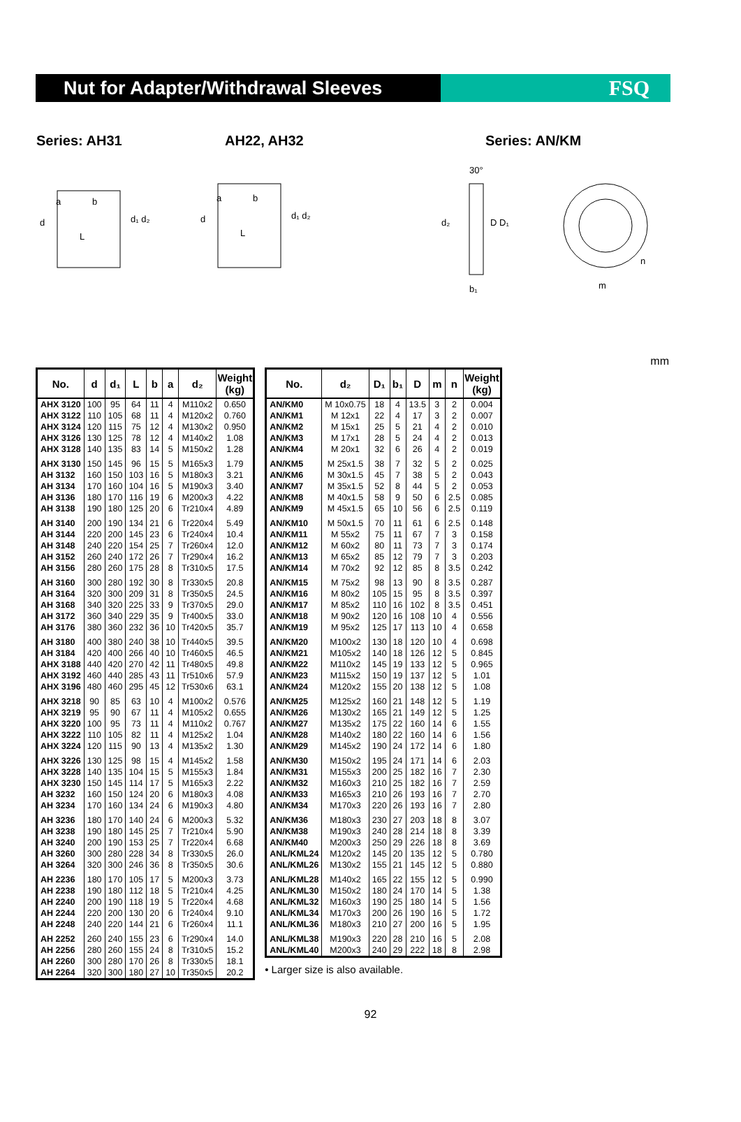Nut for Adapter/Withdrawal Sleeves
FSQ
Series: AH31 AH22, AH32 Series: AN/KM
d
a
b
L
d₁ d₂
d
a
b
L
d₁ d₂
30°
d₂
D D₁
b₁
m
n
mm
| No. | d | d₁ | L | b | a | d₂ | Weight (kg) |
| --- | --- | --- | --- | --- | --- | --- | --- |
| AHX 3120 | 100 | 95 | 64 | 11 | 4 | M110x2 | 0.650 |
| AHX 3122 | 110 | 105 | 68 | 11 | 4 | M120x2 | 0.760 |
| AHX 3124 | 120 | 115 | 75 | 12 | 4 | M130x2 | 0.950 |
| AHX 3126 | 130 | 125 | 78 | 12 | 4 | M140x2 | 1.08 |
| AHX 3128 | 140 | 135 | 83 | 14 | 5 | M150x2 | 1.28 |
| AHX 3130 | 150 | 145 | 96 | 15 | 5 | M165x3 | 1.79 |
| AH 3132 | 160 | 150 | 103 | 16 | 5 | M180x3 | 3.21 |
| AH 3134 | 170 | 160 | 104 | 16 | 5 | M190x3 | 3.40 |
| AH 3136 | 180 | 170 | 116 | 19 | 6 | M200x3 | 4.22 |
| AH 3138 | 190 | 180 | 125 | 20 | 6 | Tr210x4 | 4.89 |
| AH 3140 | 200 | 190 | 134 | 21 | 6 | Tr220x4 | 5.49 |
| AH 3144 | 220 | 200 | 145 | 23 | 6 | Tr240x4 | 10.4 |
| AH 3148 | 240 | 220 | 154 | 25 | 7 | Tr260x4 | 12.0 |
| AH 3152 | 260 | 240 | 172 | 26 | 7 | Tr290x4 | 16.2 |
| AH 3156 | 280 | 260 | 175 | 28 | 8 | Tr310x5 | 17.5 |
| AH 3160 | 300 | 280 | 192 | 30 | 8 | Tr330x5 | 20.8 |
| AH 3164 | 320 | 300 | 209 | 31 | 8 | Tr350x5 | 24.5 |
| AH 3168 | 340 | 320 | 225 | 33 | 9 | Tr370x5 | 29.0 |
| AH 3172 | 360 | 340 | 229 | 35 | 9 | Tr400x5 | 33.0 |
| AH 3176 | 380 | 360 | 232 | 36 | 10 | Tr420x5 | 35.7 |
| AH 3180 | 400 | 380 | 240 | 38 | 10 | Tr440x5 | 39.5 |
| AH 3184 | 420 | 400 | 266 | 40 | 10 | Tr460x5 | 46.5 |
| AHX 3188 | 440 | 420 | 270 | 42 | 11 | Tr480x5 | 49.8 |
| AHX 3192 | 460 | 440 | 285 | 43 | 11 | Tr510x6 | 57.9 |
| AHX 3196 | 480 | 460 | 295 | 45 | 12 | Tr530x6 | 63.1 |
| AHX 3218 | 90 | 85 | 63 | 10 | 4 | M100x2 | 0.576 |
| AHX 3219 | 95 | 90 | 67 | 11 | 4 | M105x2 | 0.655 |
| AHX 3220 | 100 | 95 | 73 | 11 | 4 | M110x2 | 0.767 |
| AHX 3222 | 110 | 105 | 82 | 11 | 4 | M125x2 | 1.04 |
| AHX 3224 | 120 | 115 | 90 | 13 | 4 | M135x2 | 1.30 |
| AHX 3226 | 130 | 125 | 98 | 15 | 4 | M145x2 | 1.58 |
| AHX 3228 | 140 | 135 | 104 | 15 | 5 | M155x3 | 1.84 |
| AHX 3230 | 150 | 145 | 114 | 17 | 5 | M165x3 | 2.22 |
| AH 3232 | 160 | 150 | 124 | 20 | 6 | M180x3 | 4.08 |
| AH 3234 | 170 | 160 | 134 | 24 | 6 | M190x3 | 4.80 |
| AH 3236 | 180 | 170 | 140 | 24 | 6 | M200x3 | 5.32 |
| AH 3238 | 190 | 180 | 145 | 25 | 7 | Tr210x4 | 5.90 |
| AH 3240 | 200 | 190 | 153 | 25 | 7 | Tr220x4 | 6.68 |
| AH 3260 | 300 | 280 | 228 | 34 | 8 | Tr330x5 | 26.0 |
| AH 3264 | 320 | 300 | 246 | 36 | 8 | Tr350x5 | 30.6 |
| AH 2236 | 180 | 170 | 105 | 17 | 5 | M200x3 | 3.73 |
| AH 2238 | 190 | 180 | 112 | 18 | 5 | Tr210x4 | 4.25 |
| AH 2240 | 200 | 190 | 118 | 19 | 5 | Tr220x4 | 4.68 |
| AH 2244 | 220 | 200 | 130 | 20 | 6 | Tr240x4 | 9.10 |
| AH 2248 | 240 | 220 | 144 | 21 | 6 | Tr260x4 | 11.1 |
| AH 2252 | 260 | 240 | 155 | 23 | 6 | Tr290x4 | 14.0 |
| AH 2256 | 280 | 260 | 155 | 24 | 8 | Tr310x5 | 15.2 |
| AH 2260 | 300 | 280 | 170 | 26 | 8 | Tr330x5 | 18.1 |
| AH 2264 | 320 | 300 | 180 | 27 | 10 | Tr350x5 | 20.2 |
| No. | d₂ | D₁ | b₁ | D | m | n | Weight (kg) |
| --- | --- | --- | --- | --- | --- | --- | --- |
| AN/KM0 | M 10x0.75 | 18 | 4 | 13.5 | 3 | 2 | 0.004 |
| AN/KM1 | M 12x1 | 22 | 4 | 17 | 3 | 2 | 0.007 |
| AN/KM2 | M 15x1 | 25 | 5 | 21 | 4 | 2 | 0.010 |
| AN/KM3 | M 17x1 | 28 | 5 | 24 | 4 | 2 | 0.013 |
| AN/KM4 | M 20x1 | 32 | 6 | 26 | 4 | 2 | 0.019 |
| AN/KM5 | M 25x1.5 | 38 | 7 | 32 | 5 | 2 | 0.025 |
| AN/KM6 | M 30x1.5 | 45 | 7 | 38 | 5 | 2 | 0.043 |
| AN/KM7 | M 35x1.5 | 52 | 8 | 44 | 5 | 2 | 0.053 |
| AN/KM8 | M 40x1.5 | 58 | 9 | 50 | 6 | 2.5 | 0.085 |
| AN/KM9 | M 45x1.5 | 65 | 10 | 56 | 6 | 2.5 | 0.119 |
| AN/KM10 | M 50x1.5 | 70 | 11 | 61 | 6 | 2.5 | 0.148 |
| AN/KM11 | M 55x2 | 75 | 11 | 67 | 7 | 3 | 0.158 |
| AN/KM12 | M 60x2 | 80 | 11 | 73 | 7 | 3 | 0.174 |
| AN/KM13 | M 65x2 | 85 | 12 | 79 | 7 | 3 | 0.203 |
| AN/KM14 | M 70x2 | 92 | 12 | 85 | 8 | 3.5 | 0.242 |
| AN/KM15 | M 75x2 | 98 | 13 | 90 | 8 | 3.5 | 0.287 |
| AN/KM16 | M 80x2 | 105 | 15 | 95 | 8 | 3.5 | 0.397 |
| AN/KM17 | M 85x2 | 110 | 16 | 102 | 8 | 3.5 | 0.451 |
| AN/KM18 | M 90x2 | 120 | 16 | 108 | 10 | 4 | 0.556 |
| AN/KM19 | M 95x2 | 125 | 17 | 113 | 10 | 4 | 0.658 |
| AN/KM20 | M100x2 | 130 | 18 | 120 | 10 | 4 | 0.698 |
| AN/KM21 | M105x2 | 140 | 18 | 126 | 12 | 5 | 0.845 |
| AN/KM22 | M110x2 | 145 | 19 | 133 | 12 | 5 | 0.965 |
| AN/KM23 | M115x2 | 150 | 19 | 137 | 12 | 5 | 1.01 |
| AN/KM24 | M120x2 | 155 | 20 | 138 | 12 | 5 | 1.08 |
| AN/KM25 | M125x2 | 160 | 21 | 148 | 12 | 5 | 1.19 |
| AN/KM26 | M130x2 | 165 | 21 | 149 | 12 | 5 | 1.25 |
| AN/KM27 | M135x2 | 175 | 22 | 160 | 14 | 6 | 1.55 |
| AN/KM28 | M140x2 | 180 | 22 | 160 | 14 | 6 | 1.56 |
| AN/KM29 | M145x2 | 190 | 24 | 172 | 14 | 6 | 1.80 |
| AN/KM30 | M150x2 | 195 | 24 | 171 | 14 | 6 | 2.03 |
| AN/KM31 | M155x3 | 200 | 25 | 182 | 16 | 7 | 2.30 |
| AN/KM32 | M160x3 | 210 | 25 | 182 | 16 | 7 | 2.59 |
| AN/KM33 | M165x3 | 210 | 26 | 193 | 16 | 7 | 2.70 |
| AN/KM34 | M170x3 | 220 | 26 | 193 | 16 | 7 | 2.80 |
| AN/KM36 | M180x3 | 230 | 27 | 203 | 18 | 8 | 3.07 |
| AN/KM38 | M190x3 | 240 | 28 | 214 | 18 | 8 | 3.39 |
| AN/KM40 | M200x3 | 250 | 29 | 226 | 18 | 8 | 3.69 |
| ANL/KML24 | M120x2 | 145 | 20 | 135 | 12 | 5 | 0.780 |
| ANL/KML26 | M130x2 | 155 | 21 | 145 | 12 | 5 | 0.880 |
| ANL/KML28 | M140x2 | 165 | 22 | 155 | 12 | 5 | 0.990 |
| ANL/KML30 | M150x2 | 180 | 24 | 170 | 14 | 5 | 1.38 |
| ANL/KML32 | M160x3 | 190 | 25 | 180 | 14 | 5 | 1.56 |
| ANL/KML34 | M170x3 | 200 | 26 | 190 | 16 | 5 | 1.72 |
| ANL/KML36 | M180x3 | 210 | 27 | 200 | 16 | 5 | 1.95 |
| ANL/KML38 | M190x3 | 220 | 28 | 210 | 16 | 5 | 2.08 |
| ANL/KML40 | M200x3 | 240 | 29 | 222 | 18 | 8 | 2.98 |
• Larger size is also available.
92